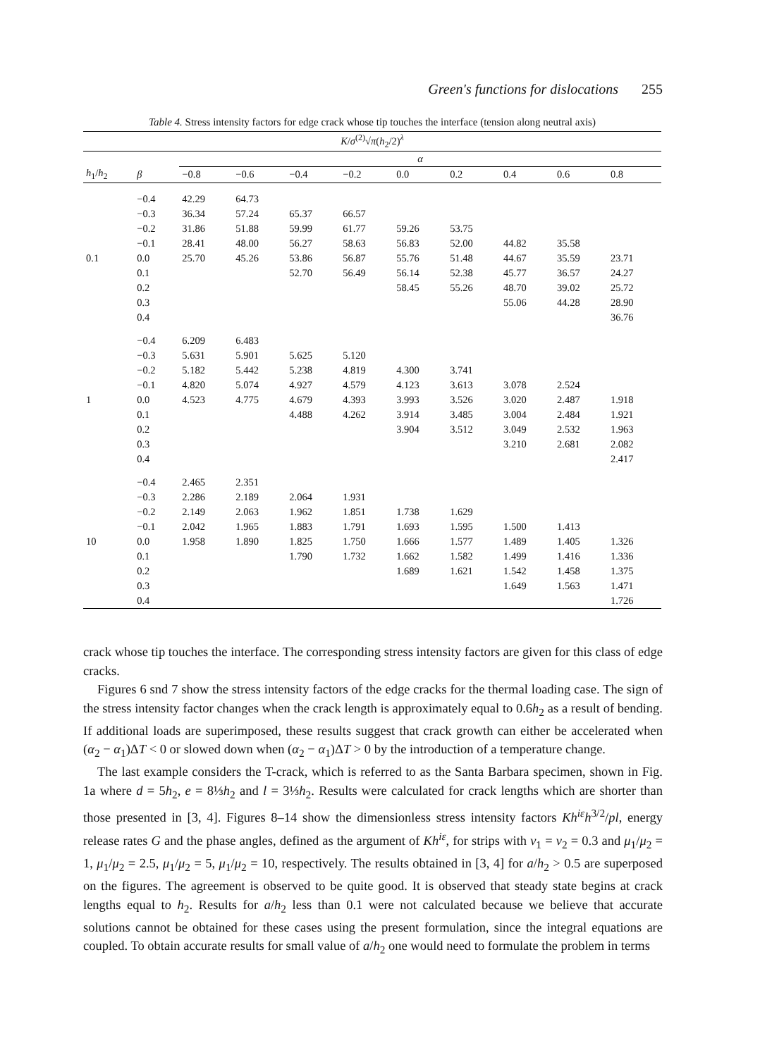Green's functions for dislocations 255
Table 4. Stress intensity factors for edge crack whose tip touches the interface (tension along neutral axis)
| K / σ<sup>(2)</sup>√ π ( h<sub>2</sub>/2)<sup>λ</sup> | | | | | | | | | | |
| --- | --- | --- | --- | --- | --- | --- | --- | --- | --- | --- |
| | | α | | | | | | | | |
| h<sub>1</sub>/ h<sub>2</sub> | β | −0.8 | −0.6 | −0.4 | −0.2 | 0.0 | 0.2 | 0.4 | 0.6 | 0.8 |
| | −0.4 | 42.29 | 64.73 | | | | | | | |
| | −0.3 | 36.34 | 57.24 | 65.37 | 66.57 | | | | | |
| | −0.2 | 31.86 | 51.88 | 59.99 | 61.77 | 59.26 | 53.75 | | | |
| | −0.1 | 28.41 | 48.00 | 56.27 | 58.63 | 56.83 | 52.00 | 44.82 | 35.58 | |
| 0.1 | 0.0 | 25.70 | 45.26 | 53.86 | 56.87 | 55.76 | 51.48 | 44.67 | 35.59 | 23.71 |
| | 0.1 | | | 52.70 | 56.49 | 56.14 | 52.38 | 45.77 | 36.57 | 24.27 |
| | 0.2 | | | | | 58.45 | 55.26 | 48.70 | 39.02 | 25.72 |
| | 0.3 | | | | | | | 55.06 | 44.28 | 28.90 |
| | 0.4 | | | | | | | | | 36.76 |
| | −0.4 | 6.209 | 6.483 | | | | | | | |
| | −0.3 | 5.631 | 5.901 | 5.625 | 5.120 | | | | | |
| | −0.2 | 5.182 | 5.442 | 5.238 | 4.819 | 4.300 | 3.741 | | | |
| | −0.1 | 4.820 | 5.074 | 4.927 | 4.579 | 4.123 | 3.613 | 3.078 | 2.524 | |
| 1 | 0.0 | 4.523 | 4.775 | 4.679 | 4.393 | 3.993 | 3.526 | 3.020 | 2.487 | 1.918 |
| | 0.1 | | | 4.488 | 4.262 | 3.914 | 3.485 | 3.004 | 2.484 | 1.921 |
| | 0.2 | | | | | 3.904 | 3.512 | 3.049 | 2.532 | 1.963 |
| | 0.3 | | | | | | | 3.210 | 2.681 | 2.082 |
| | 0.4 | | | | | | | | | 2.417 |
| | −0.4 | 2.465 | 2.351 | | | | | | | |
| | −0.3 | 2.286 | 2.189 | 2.064 | 1.931 | | | | | |
| | −0.2 | 2.149 | 2.063 | 1.962 | 1.851 | 1.738 | 1.629 | | | |
| | −0.1 | 2.042 | 1.965 | 1.883 | 1.791 | 1.693 | 1.595 | 1.500 | 1.413 | |
| 10 | 0.0 | 1.958 | 1.890 | 1.825 | 1.750 | 1.666 | 1.577 | 1.489 | 1.405 | 1.326 |
| | 0.1 | | | 1.790 | 1.732 | 1.662 | 1.582 | 1.499 | 1.416 | 1.336 |
| | 0.2 | | | | | 1.689 | 1.621 | 1.542 | 1.458 | 1.375 |
| | 0.3 | | | | | | | 1.649 | 1.563 | 1.471 |
| | 0.4 | | | | | | | | | 1.726 |
crack whose tip touches the interface. The corresponding stress intensity factors are given for this class of edge cracks.
Figures 6 snd 7 show the stress intensity factors of the edge cracks for the thermal loading case. The sign of the stress intensity factor changes when the crack length is approximately equal to 0.6h<sub>2</sub> as a result of bending. If additional loads are superimposed, these results suggest that crack growth can either be accelerated when (α<sub>2</sub> − α<sub>1</sub>)ΔT < 0 or slowed down when (α<sub>2</sub> − α<sub>1</sub>)ΔT > 0 by the introduction of a temperature change.
The last example considers the T-crack, which is referred to as the Santa Barbara specimen, shown in Fig. 1a where d = 5h<sub>2</sub>, e = 8⅓h<sub>2</sub> and l = 3⅓h<sub>2</sub>. Results were calculated for crack lengths which are shorter than those presented in [3, 4]. Figures 8–14 show the dimensionless stress intensity factors Kh<sup>iε</sup>h<sup>3/2</sup>/pl, energy release rates G and the phase angles, defined as the argument of Kh<sup>iε</sup>, for strips with ν<sub>1</sub> = ν<sub>2</sub> = 0.3 and μ<sub>1</sub>/μ<sub>2</sub> = 1, μ<sub>1</sub>/μ<sub>2</sub> = 2.5, μ<sub>1</sub>/μ<sub>2</sub> = 5, μ<sub>1</sub>/μ<sub>2</sub> = 10, respectively. The results obtained in [3, 4] for a/h<sub>2</sub> > 0.5 are superposed on the figures. The agreement is observed to be quite good. It is observed that steady state begins at crack lengths equal to h<sub>2</sub>. Results for a/h<sub>2</sub> less than 0.1 were not calculated because we believe that accurate solutions cannot be obtained for these cases using the present formulation, since the integral equations are coupled. To obtain accurate results for small value of a/h<sub>2</sub> one would need to formulate the problem in terms